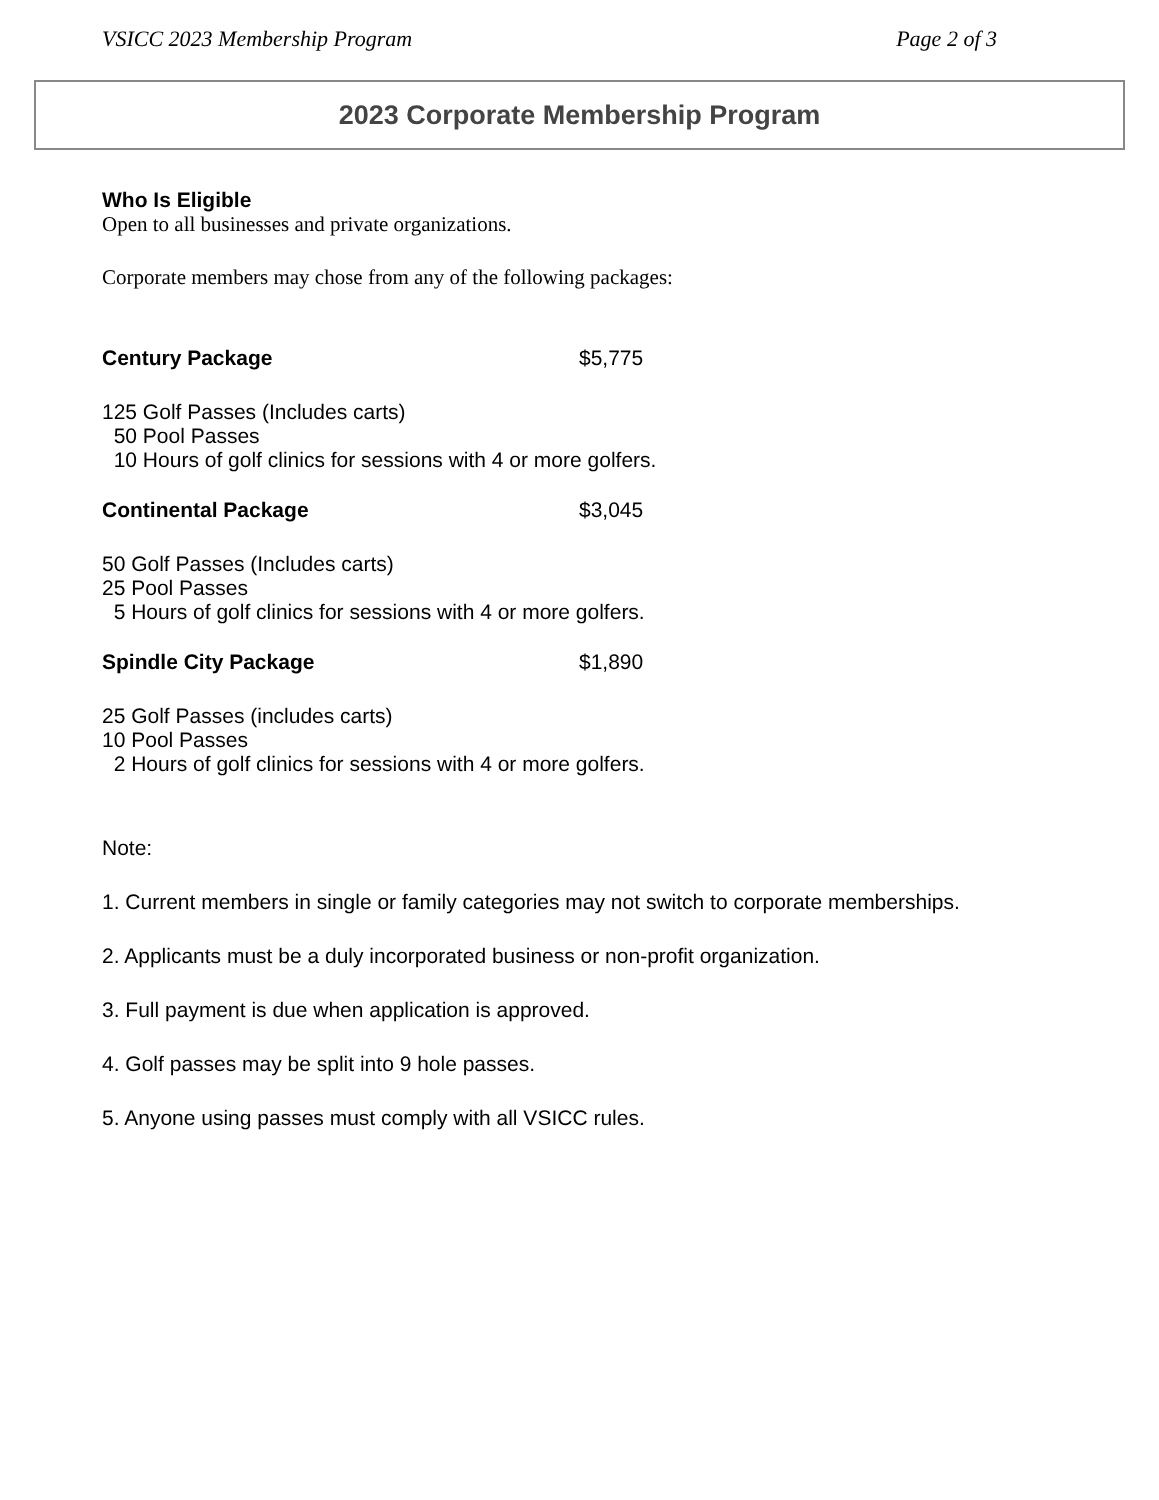VSICC 2023 Membership Program Page 2 of 3
2023 Corporate Membership Program
Who Is Eligible
Open to all businesses and private organizations.
Corporate members may chose from any of the following packages:
Century Package $5,775
125 Golf Passes (Includes carts)
50 Pool Passes
10 Hours of golf clinics for sessions with 4 or more golfers.
Continental Package $3,045
50 Golf Passes (Includes carts)
25 Pool Passes
5 Hours of golf clinics for sessions with 4 or more golfers.
Spindle City Package $1,890
25 Golf Passes (includes carts)
10 Pool Passes
2 Hours of golf clinics for sessions with 4 or more golfers.
Note:
1. Current members in single or family categories may not switch to corporate memberships.
2. Applicants must be a duly incorporated business or non-profit organization.
3. Full payment is due when application is approved.
4. Golf passes may be split into 9 hole passes.
5. Anyone using passes must comply with all VSICC rules.